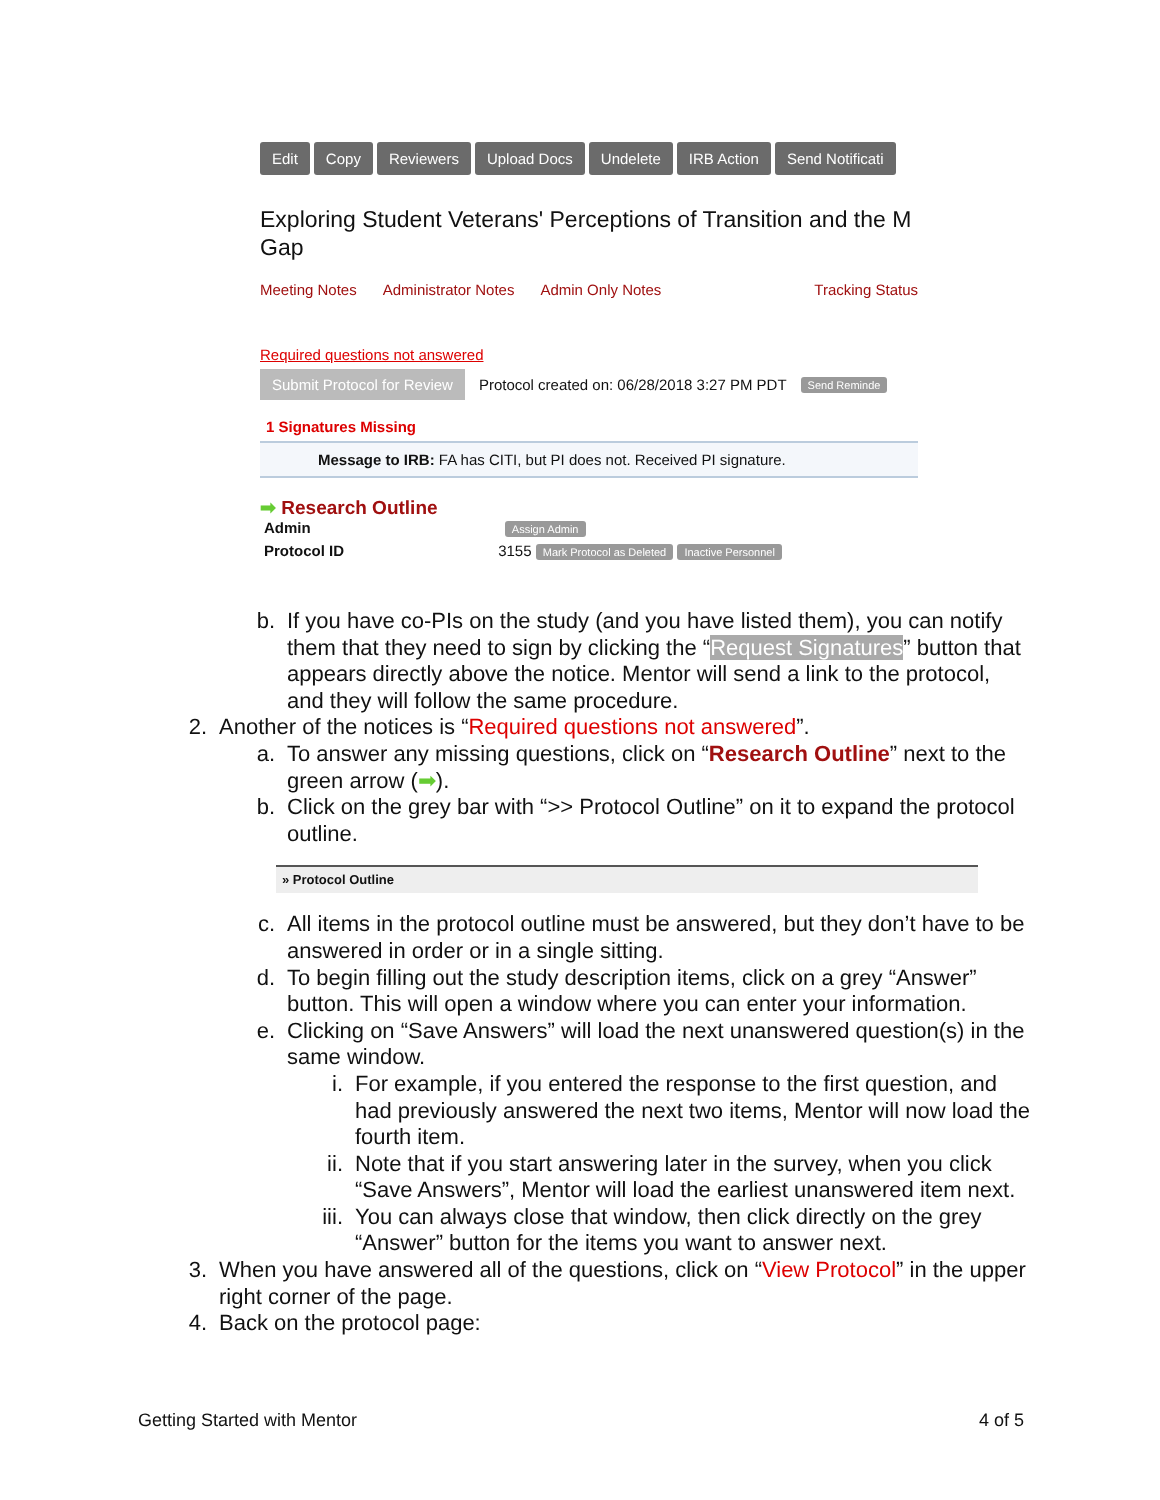Edit Copy Reviewers Upload Docs Undelete IRB Action Send Notificati
Exploring Student Veterans' Perceptions of Transition and the M
Gap
Meeting Notes Administrator Notes Admin Only Notes Tracking Status
Required questions not answered
Submit Protocol for Review Protocol created on: 06/28/2018 3:27 PM PDT Send Reminde
1 Signatures Missing
Message to IRB: FA has CITI, but PI does not. Received PI signature.
➡ Research Outline
Admin Assign Admin
Protocol ID 3155 Mark Protocol as Deleted Inactive Personnel
b. If you have co-PIs on the study (and you have listed them), you can notify them that they need to sign by clicking the “Request Signatures” button that appears directly above the notice. Mentor will send a link to the protocol, and they will follow the same procedure.
2. Another of the notices is “Required questions not answered”.
a. To answer any missing questions, click on “Research Outline” next to the green arrow (➡).
b. Click on the grey bar with “>> Protocol Outline” on it to expand the protocol outline.
» Protocol Outline
c. All items in the protocol outline must be answered, but they don’t have to be answered in order or in a single sitting.
d. To begin filling out the study description items, click on a grey “Answer” button. This will open a window where you can enter your information.
e. Clicking on “Save Answers” will load the next unanswered question(s) in the same window.
i. For example, if you entered the response to the first question, and had previously answered the next two items, Mentor will now load the fourth item.
ii. Note that if you start answering later in the survey, when you click “Save Answers”, Mentor will load the earliest unanswered item next.
iii. You can always close that window, then click directly on the grey “Answer” button for the items you want to answer next.
3. When you have answered all of the questions, click on “View Protocol” in the upper right corner of the page.
4. Back on the protocol page:
Getting Started with Mentor 4 of 5